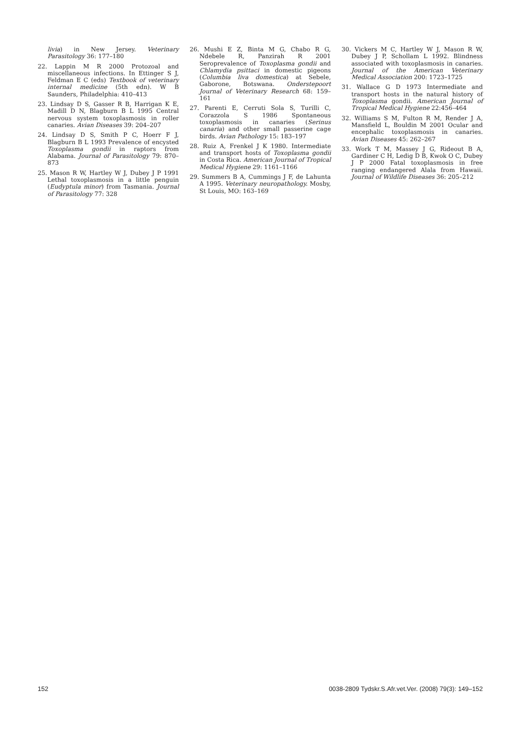livia) in New Jersey. Veterinary Parasitology 36: 177–180
22. Lappin M R 2000 Protozoal and miscellaneous infections. In Ettinger S J, Feldman E C (eds) Textbook of veterinary internal medicine (5th edn). W B Saunders, Philadelphia: 410–413
23. Lindsay D S, Gasser R B, Harrigan K E, Madill D N, Blagburn B L 1995 Central nervous system toxoplasmosis in roller canaries. Avian Diseases 39: 204–207
24. Lindsay D S, Smith P C, Hoerr F J, Blagburn B L 1993 Prevalence of encysted Toxoplasma gondii in raptors from Alabama. Journal of Parasitology 79: 870–873
25. Mason R W, Hartley W J, Dubey J P 1991 Lethal toxoplasmosis in a little penguin (Eudyptula minor) from Tasmania. Journal of Parasitology 77: 328
26. Mushi E Z, Binta M G, Chabo R G, Ndebele R, Panzirah R 2001 Seroprevalence of Toxoplasma gondii and Chlamydia psittaci in domestic pigeons (Columbia liva domestica) at Sebele, Gaborone, Botswana. Onderstepoort Journal of Veterinary Research 68: 159–161
27. Parenti E, Cerruti Sola S, Turilli C, Corazzola S 1986 Spontaneous toxoplasmosis in canaries (Serinus canaria) and other small passerine cage birds. Avian Pathology 15: 183–197
28. Ruiz A, Frenkel J K 1980. Intermediate and transport hosts of Toxoplasma gondii in Costa Rica. American Journal of Tropical Medical Hygiene 29: 1161–1166
29. Summers B A, Cummings J F, de Lahunta A 1995. Veterinary neuropathology. Mosby, St Louis, MO: 163–169
30. Vickers M C, Hartley W J, Mason R W, Dubey J P, Schollam L 1992. Blindness associated with toxoplasmosis in canaries. Journal of the American Veterinary Medical Association 200: 1723–1725
31. Wallace G D 1973 Intermediate and transport hosts in the natural history of Toxoplasma gondii. American Journal of Tropical Medical Hygiene 22:456–464
32. Williams S M, Fulton R M, Render J A, Mansfield L, Bouldin M 2001 Ocular and encephalic toxoplasmosis in canaries. Avian Diseases 45: 262–267
33. Work T M, Massey J G, Rideout B A, Gardiner C H, Ledig D B, Kwok O C, Dubey J P 2000 Fatal toxoplasmosis in free ranging endangered Alala from Hawaii. Journal of Wildlife Diseases 36: 205–212
152 0038-2809 Tydskr.S.Afr.vet.Ver. (2008) 79(3): 149–152